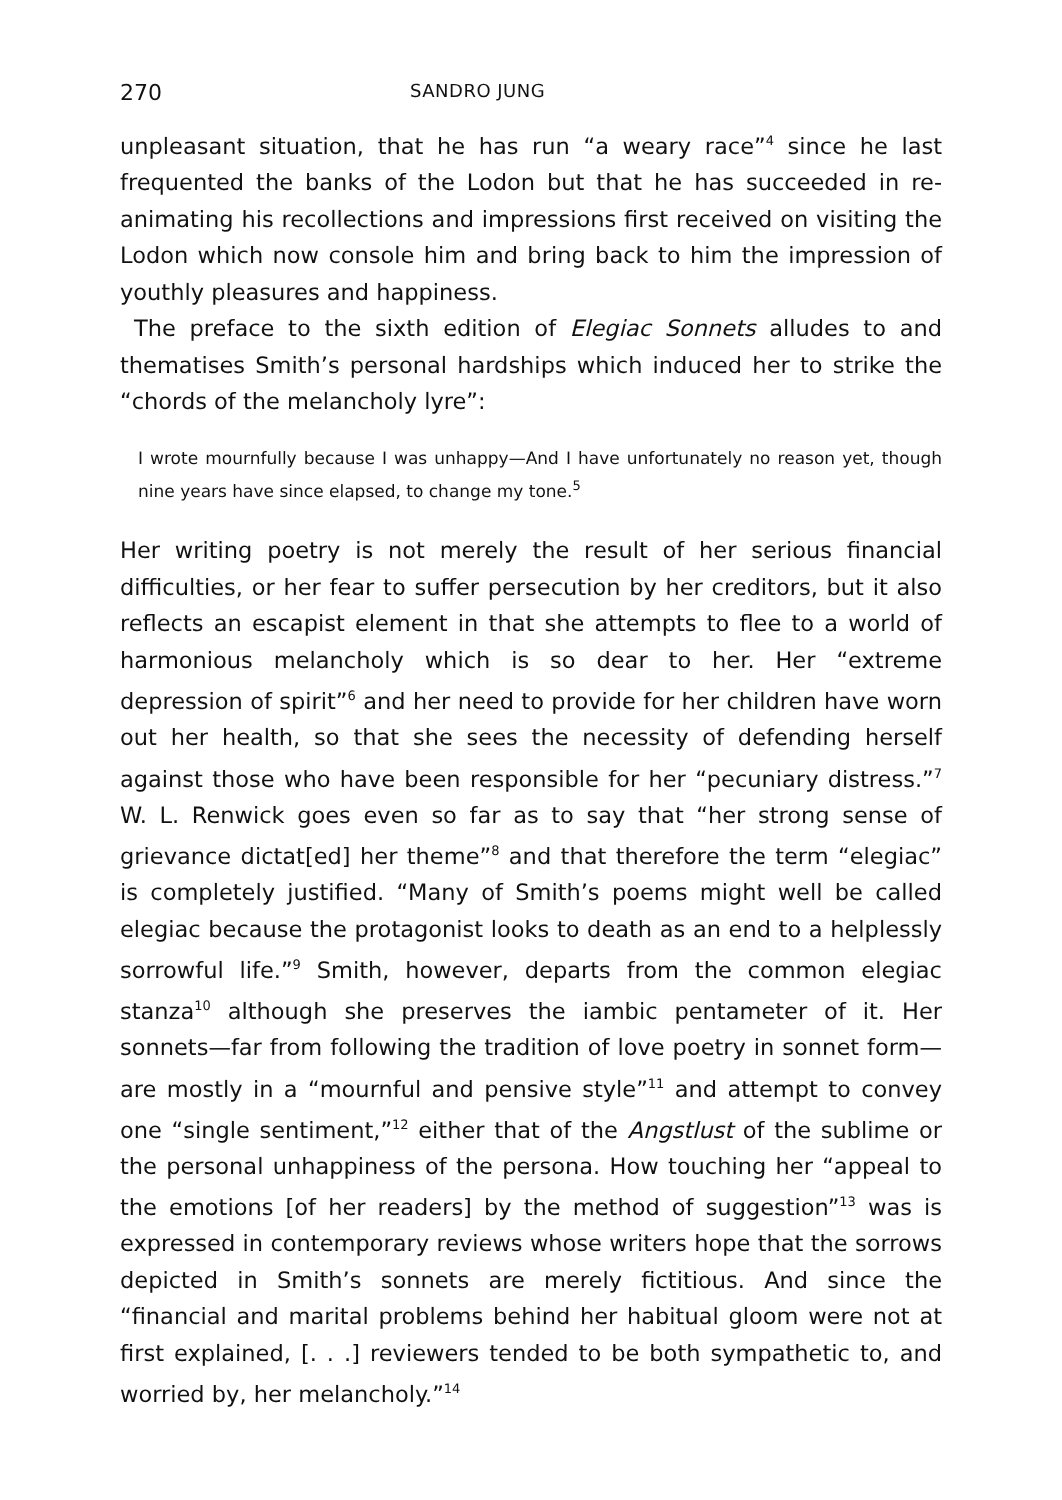270 SANDRO JUNG
unpleasant situation, that he has run “a weary race”<sup>4</sup> since he last frequented the banks of the Lodon but that he has succeeded in re-animating his recollections and impressions first received on visiting the Lodon which now console him and bring back to him the impression of youthly pleasures and happiness.
The preface to the sixth edition of Elegiac Sonnets alludes to and thematises Smith’s personal hardships which induced her to strike the “chords of the melancholy lyre”:
I wrote mournfully because I was unhappy—And I have unfortunately no reason yet, though nine years have since elapsed, to change my tone.<sup>5</sup>
Her writing poetry is not merely the result of her serious financial difficulties, or her fear to suffer persecution by her creditors, but it also reflects an escapist element in that she attempts to flee to a world of harmonious melancholy which is so dear to her. Her “extreme depression of spirit”<sup>6</sup> and her need to provide for her children have worn out her health, so that she sees the necessity of defending herself against those who have been responsible for her “pecuniary distress.”<sup>7</sup> W. L. Renwick goes even so far as to say that “her strong sense of grievance dictat[ed] her theme”<sup>8</sup> and that therefore the term “elegiac” is completely justified. “Many of Smith’s poems might well be called elegiac because the protagonist looks to death as an end to a helplessly sorrowful life.”<sup>9</sup> Smith, however, departs from the common elegiac stanza<sup>10</sup> although she preserves the iambic pentameter of it. Her sonnets—far from following the tradition of love poetry in sonnet form—are mostly in a “mournful and pensive style”<sup>11</sup> and attempt to convey one “single sentiment,”<sup>12</sup> either that of the Angstlust of the sublime or the personal unhappiness of the persona. How touching her “appeal to the emotions [of her readers] by the method of suggestion”<sup>13</sup> was is expressed in contemporary reviews whose writers hope that the sorrows depicted in Smith’s sonnets are merely fictitious. And since the “financial and marital problems behind her habitual gloom were not at first explained, [. . .] reviewers tended to be both sympathetic to, and worried by, her melancholy.”<sup>14</sup>